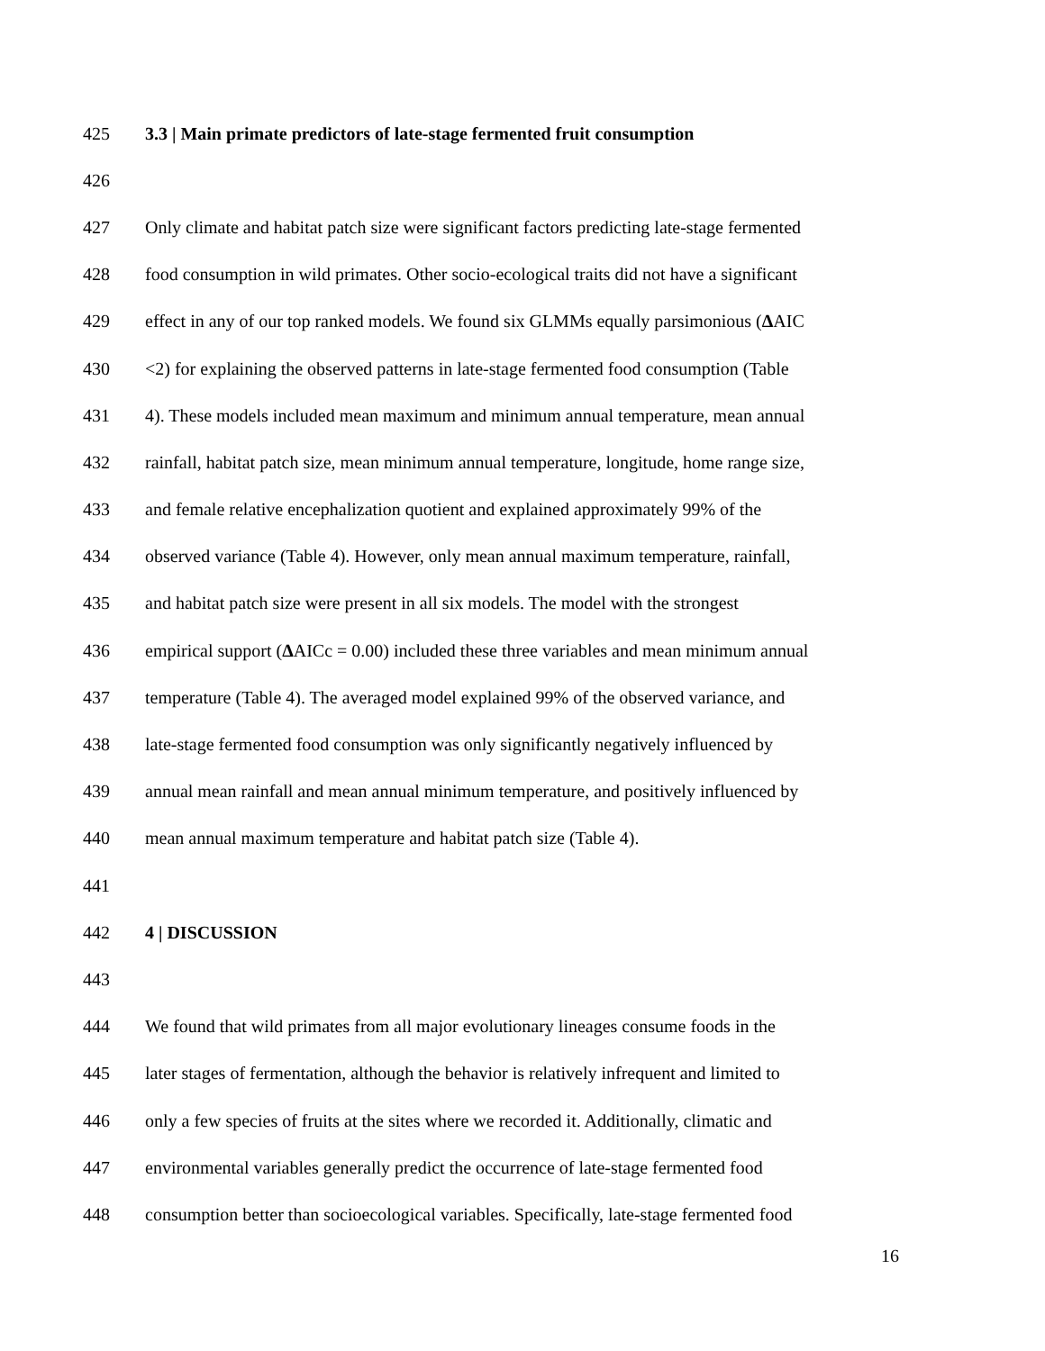425 3.3 | Main primate predictors of late-stage fermented fruit consumption
426
427 Only climate and habitat patch size were significant factors predicting late-stage fermented
428 food consumption in wild primates. Other socio-ecological traits did not have a significant
429 effect in any of our top ranked models. We found six GLMMs equally parsimonious (ΔAIC
430 <2) for explaining the observed patterns in late-stage fermented food consumption (Table
431 4). These models included mean maximum and minimum annual temperature, mean annual
432 rainfall, habitat patch size, mean minimum annual temperature, longitude, home range size,
433 and female relative encephalization quotient and explained approximately 99% of the
434 observed variance (Table 4). However, only mean annual maximum temperature, rainfall,
435 and habitat patch size were present in all six models. The model with the strongest
436 empirical support (ΔAICc = 0.00) included these three variables and mean minimum annual
437 temperature (Table 4). The averaged model explained 99% of the observed variance, and
438 late-stage fermented food consumption was only significantly negatively influenced by
439 annual mean rainfall and mean annual minimum temperature, and positively influenced by
440 mean annual maximum temperature and habitat patch size (Table 4).
441
442 4 | DISCUSSION
443
444 We found that wild primates from all major evolutionary lineages consume foods in the
445 later stages of fermentation, although the behavior is relatively infrequent and limited to
446 only a few species of fruits at the sites where we recorded it. Additionally, climatic and
447 environmental variables generally predict the occurrence of late-stage fermented food
448 consumption better than socioecological variables. Specifically, late-stage fermented food
16